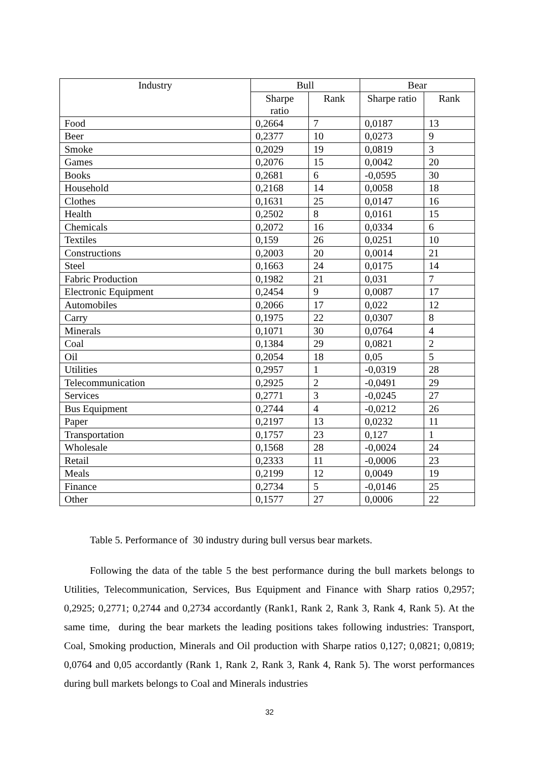| Industry | Bull | | Bear | |
| --- | --- | --- | --- | --- |
| | Sharpe ratio | Rank | Sharpe ratio | Rank |
| Food | 0,2664 | 7 | 0,0187 | 13 |
| Beer | 0,2377 | 10 | 0,0273 | 9 |
| Smoke | 0,2029 | 19 | 0,0819 | 3 |
| Games | 0,2076 | 15 | 0,0042 | 20 |
| Books | 0,2681 | 6 | -0,0595 | 30 |
| Household | 0,2168 | 14 | 0,0058 | 18 |
| Clothes | 0,1631 | 25 | 0,0147 | 16 |
| Health | 0,2502 | 8 | 0,0161 | 15 |
| Chemicals | 0,2072 | 16 | 0,0334 | 6 |
| Textiles | 0,159 | 26 | 0,0251 | 10 |
| Constructions | 0,2003 | 20 | 0,0014 | 21 |
| Steel | 0,1663 | 24 | 0,0175 | 14 |
| Fabric Production | 0,1982 | 21 | 0,031 | 7 |
| Electronic Equipment | 0,2454 | 9 | 0,0087 | 17 |
| Automobiles | 0,2066 | 17 | 0,022 | 12 |
| Carry | 0,1975 | 22 | 0,0307 | 8 |
| Minerals | 0,1071 | 30 | 0,0764 | 4 |
| Coal | 0,1384 | 29 | 0,0821 | 2 |
| Oil | 0,2054 | 18 | 0,05 | 5 |
| Utilities | 0,2957 | 1 | -0,0319 | 28 |
| Telecommunication | 0,2925 | 2 | -0,0491 | 29 |
| Services | 0,2771 | 3 | -0,0245 | 27 |
| Bus Equipment | 0,2744 | 4 | -0,0212 | 26 |
| Paper | 0,2197 | 13 | 0,0232 | 11 |
| Transportation | 0,1757 | 23 | 0,127 | 1 |
| Wholesale | 0,1568 | 28 | -0,0024 | 24 |
| Retail | 0,2333 | 11 | -0,0006 | 23 |
| Meals | 0,2199 | 12 | 0,0049 | 19 |
| Finance | 0,2734 | 5 | -0,0146 | 25 |
| Other | 0,1577 | 27 | 0,0006 | 22 |
Table 5. Performance of 30 industry during bull versus bear markets.
Following the data of the table 5 the best performance during the bull markets belongs to Utilities, Telecommunication, Services, Bus Equipment and Finance with Sharp ratios 0,2957; 0,2925; 0,2771; 0,2744 and 0,2734 accordantly (Rank1, Rank 2, Rank 3, Rank 4, Rank 5). At the same time, during the bear markets the leading positions takes following industries: Transport, Coal, Smoking production, Minerals and Oil production with Sharpe ratios 0,127; 0,0821; 0,0819; 0,0764 and 0,05 accordantly (Rank 1, Rank 2, Rank 3, Rank 4, Rank 5). The worst performances during bull markets belongs to Coal and Minerals industries
32